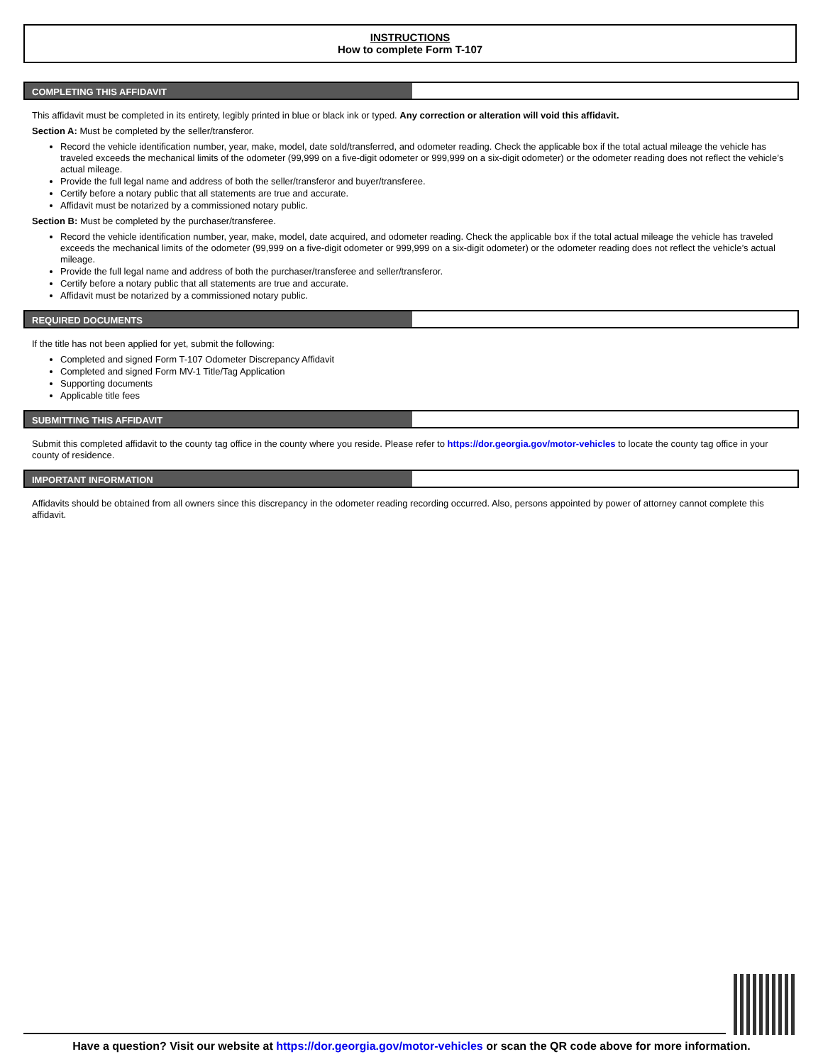INSTRUCTIONS
How to complete Form T-107
COMPLETING THIS AFFIDAVIT
This affidavit must be completed in its entirety, legibly printed in blue or black ink or typed. Any correction or alteration will void this affidavit.
Section A: Must be completed by the seller/transferor.
Record the vehicle identification number, year, make, model, date sold/transferred, and odometer reading. Check the applicable box if the total actual mileage the vehicle has traveled exceeds the mechanical limits of the odometer (99,999 on a five-digit odometer or 999,999 on a six-digit odometer) or the odometer reading does not reflect the vehicle’s actual mileage.
Provide the full legal name and address of both the seller/transferor and buyer/transferee.
Certify before a notary public that all statements are true and accurate.
Affidavit must be notarized by a commissioned notary public.
Section B: Must be completed by the purchaser/transferee.
Record the vehicle identification number, year, make, model, date acquired, and odometer reading. Check the applicable box if the total actual mileage the vehicle has traveled exceeds the mechanical limits of the odometer (99,999 on a five-digit odometer or 999,999 on a six-digit odometer) or the odometer reading does not reflect the vehicle’s actual mileage.
Provide the full legal name and address of both the purchaser/transferee and seller/transferor.
Certify before a notary public that all statements are true and accurate.
Affidavit must be notarized by a commissioned notary public.
REQUIRED DOCUMENTS
If the title has not been applied for yet, submit the following:
Completed and signed Form T-107 Odometer Discrepancy Affidavit
Completed and signed Form MV-1 Title/Tag Application
Supporting documents
Applicable title fees
SUBMITTING THIS AFFIDAVIT
Submit this completed affidavit to the county tag office in the county where you reside. Please refer to https://dor.georgia.gov/motor-vehicles to locate the county tag office in your county of residence.
IMPORTANT INFORMATION
Affidavits should be obtained from all owners since this discrepancy in the odometer reading recording occurred. Also, persons appointed by power of attorney cannot complete this affidavit.
Have a question? Visit our website at https://dor.georgia.gov/motor-vehicles or scan the QR code above for more information.